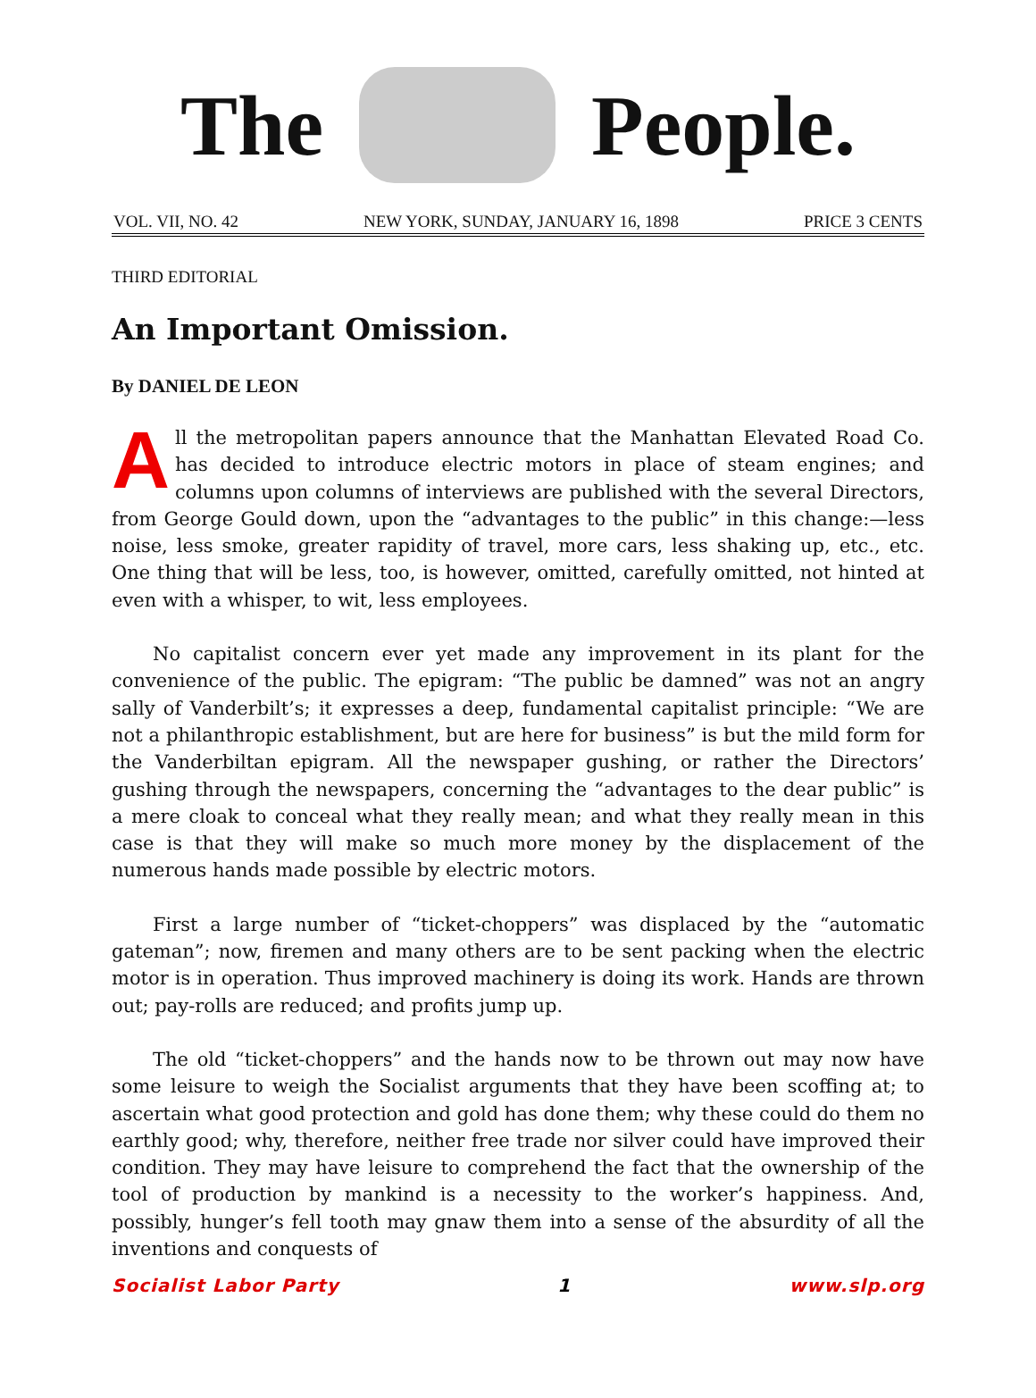The People.
VOL. VII, NO. 42 NEW YORK, SUNDAY, JANUARY 16, 1898 PRICE 3 CENTS
THIRD EDITORIAL
An Important Omission.
By DANIEL DE LEON
All the metropolitan papers announce that the Manhattan Elevated Road Co. has decided to introduce electric motors in place of steam engines; and columns upon columns of interviews are published with the several Directors, from George Gould down, upon the “advantages to the public” in this change:—less noise, less smoke, greater rapidity of travel, more cars, less shaking up, etc., etc. One thing that will be less, too, is however, omitted, carefully omitted, not hinted at even with a whisper, to wit, less employees.
No capitalist concern ever yet made any improvement in its plant for the convenience of the public. The epigram: “The public be damned” was not an angry sally of Vanderbilt’s; it expresses a deep, fundamental capitalist principle: “We are not a philanthropic establishment, but are here for business” is but the mild form for the Vanderbiltan epigram. All the newspaper gushing, or rather the Directors’ gushing through the newspapers, concerning the “advantages to the dear public” is a mere cloak to conceal what they really mean; and what they really mean in this case is that they will make so much more money by the displacement of the numerous hands made possible by electric motors.
First a large number of “ticket-choppers” was displaced by the “automatic gateman”; now, firemen and many others are to be sent packing when the electric motor is in operation. Thus improved machinery is doing its work. Hands are thrown out; pay-rolls are reduced; and profits jump up.
The old “ticket-choppers” and the hands now to be thrown out may now have some leisure to weigh the Socialist arguments that they have been scoffing at; to ascertain what good protection and gold has done them; why these could do them no earthly good; why, therefore, neither free trade nor silver could have improved their condition. They may have leisure to comprehend the fact that the ownership of the tool of production by mankind is a necessity to the worker’s happiness. And, possibly, hunger’s fell tooth may gnaw them into a sense of the absurdity of all the inventions and conquests of
Socialist Labor Party 1 www.slp.org